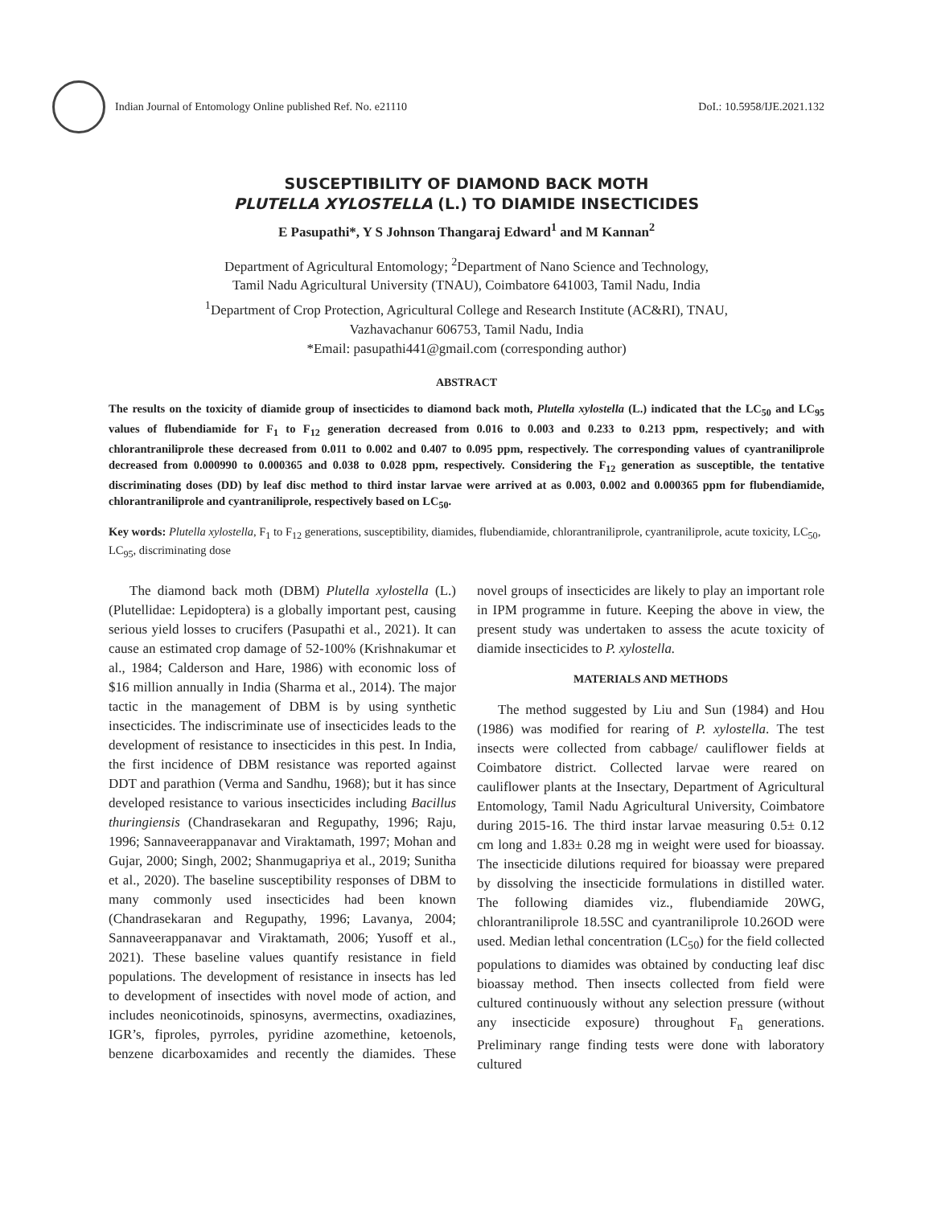Indian Journal of Entomology Online published Ref. No. e21110
DoI.: 10.5958/IJE.2021.132
SUSCEPTIBILITY OF DIAMOND BACK MOTH
PLUTELLA XYLOSTELLA (L.) TO DIAMIDE INSECTICIDES
E Pasupathi*, Y S Johnson Thangaraj Edward<sup>1</sup> and M Kannan<sup>2</sup>
Department of Agricultural Entomology; <sup>2</sup>Department of Nano Science and Technology,
Tamil Nadu Agricultural University (TNAU), Coimbatore 641003, Tamil Nadu, India
<sup>1</sup> Department of Crop Protection, Agricultural College and Research Institute (AC&RI), TNAU,
Vazhavachanur 606753, Tamil Nadu, India
*Email: pasupathi441@gmail.com (corresponding author)
ABSTRACT
The results on the toxicity of diamide group of insecticides to diamond back moth, Plutella xylostella (L.) indicated that the LC<sub>50</sub> and LC<sub>95</sub> values of flubendiamide for F<sub>1</sub> to F<sub>12</sub> generation decreased from 0.016 to 0.003 and 0.233 to 0.213 ppm, respectively; and with chlorantraniliprole these decreased from 0.011 to 0.002 and 0.407 to 0.095 ppm, respectively. The corresponding values of cyantraniliprole decreased from 0.000990 to 0.000365 and 0.038 to 0.028 ppm, respectively. Considering the F<sub>12</sub> generation as susceptible, the tentative discriminating doses (DD) by leaf disc method to third instar larvae were arrived at as 0.003, 0.002 and 0.000365 ppm for flubendiamide, chlorantraniliprole and cyantraniliprole, respectively based on LC<sub>50</sub>.
Key words: Plutella xylostella, F<sub>1</sub> to F<sub>12</sub> generations, susceptibility, diamides, flubendiamide, chlorantraniliprole, cyantraniliprole, acute toxicity, LC<sub>50</sub>, LC<sub>95</sub>, discriminating dose
The diamond back moth (DBM) Plutella xylostella (L.) (Plutellidae: Lepidoptera) is a globally important pest, causing serious yield losses to crucifers (Pasupathi et al., 2021). It can cause an estimated crop damage of 52-100% (Krishnakumar et al., 1984; Calderson and Hare, 1986) with economic loss of $16 million annually in India (Sharma et al., 2014). The major tactic in the management of DBM is by using synthetic insecticides. The indiscriminate use of insecticides leads to the development of resistance to insecticides in this pest. In India, the first incidence of DBM resistance was reported against DDT and parathion (Verma and Sandhu, 1968); but it has since developed resistance to various insecticides including Bacillus thuringiensis (Chandrasekaran and Regupathy, 1996; Raju, 1996; Sannaveerappanavar and Viraktamath, 1997; Mohan and Gujar, 2000; Singh, 2002; Shanmugapriya et al., 2019; Sunitha et al., 2020). The baseline susceptibility responses of DBM to many commonly used insecticides had been known (Chandrasekaran and Regupathy, 1996; Lavanya, 2004; Sannaveerappanavar and Viraktamath, 2006; Yusoff et al., 2021). These baseline values quantify resistance in field populations. The development of resistance in insects has led to development of insectides with novel mode of action, and includes neonicotinoids, spinosyns, avermectins, oxadiazines, IGR’s, fiproles, pyrroles, pyridine azomethine, ketoenols, benzene dicarboxamides and recently the diamides. These novel groups of insecticides are likely to play an important role in IPM programme in future. Keeping the above in view, the present study was undertaken to assess the acute toxicity of diamide insecticides to P. xylostella.
MATERIALS AND METHODS
The method suggested by Liu and Sun (1984) and Hou (1986) was modified for rearing of P. xylostella. The test insects were collected from cabbage/ cauliflower fields at Coimbatore district. Collected larvae were reared on cauliflower plants at the Insectary, Department of Agricultural Entomology, Tamil Nadu Agricultural University, Coimbatore during 2015-16. The third instar larvae measuring 0.5± 0.12 cm long and 1.83± 0.28 mg in weight were used for bioassay. The insecticide dilutions required for bioassay were prepared by dissolving the insecticide formulations in distilled water. The following diamides viz., flubendiamide 20WG, chlorantraniliprole 18.5SC and cyantraniliprole 10.26OD were used. Median lethal concentration (LC<sub>50</sub>) for the field collected populations to diamides was obtained by conducting leaf disc bioassay method. Then insects collected from field were cultured continuously without any selection pressure (without any insecticide exposure) throughout F<sub>n</sub> generations. Preliminary range finding tests were done with laboratory cultured